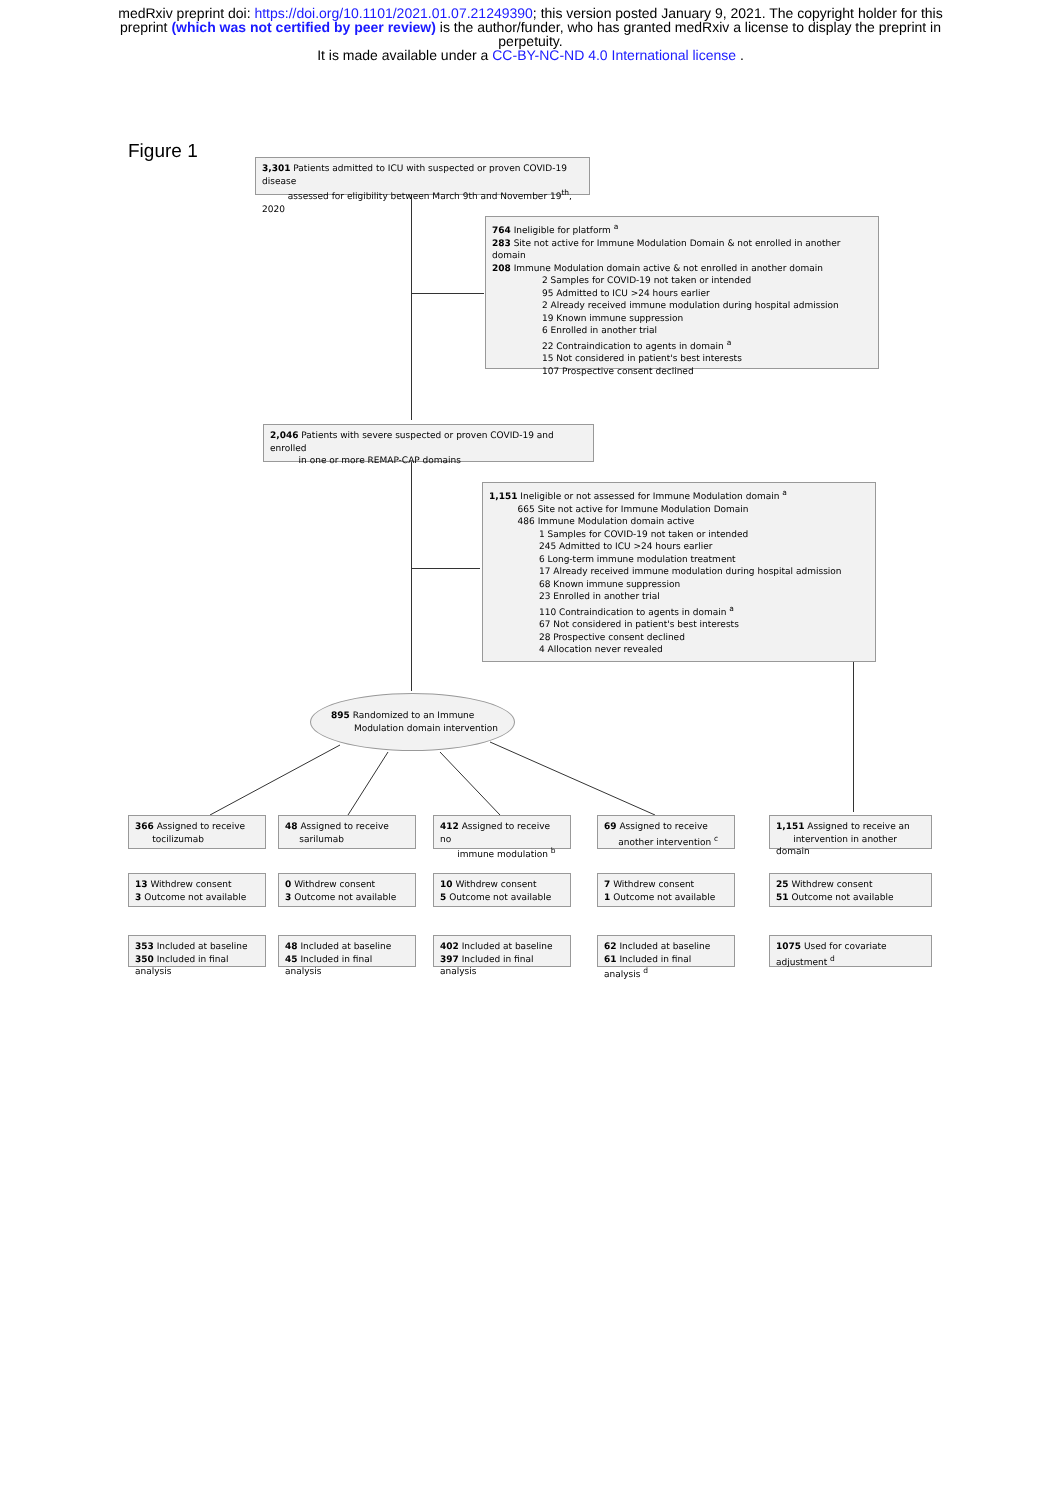medRxiv preprint doi: https://doi.org/10.1101/2021.01.07.21249390; this version posted January 9, 2021. The copyright holder for this
preprint (which was not certified by peer review) is the author/funder, who has granted medRxiv a license to display the preprint in
perpetuity.
It is made available under a CC-BY-NC-ND 4.0 International license .
Figure 1
3,301 Patients admitted to ICU with suspected or proven COVID-19 disease
assessed for eligibility between March 9th and November 19<sup>th</sup>, 2020
764 Ineligible for platform <sup>a</sup>
283 Site not active for Immune Modulation Domain & not enrolled in another domain
208 Immune Modulation domain active & not enrolled in another domain
2 Samples for COVID-19 not taken or intended
95 Admitted to ICU >24 hours earlier
2 Already received immune modulation during hospital admission
19 Known immune suppression
6 Enrolled in another trial
22 Contraindication to agents in domain <sup>a</sup>
15 Not considered in patient's best interests
107 Prospective consent declined
2,046 Patients with severe suspected or proven COVID-19 and enrolled
in one or more REMAP-CAP domains
1,151 Ineligible or not assessed for Immune Modulation domain <sup>a</sup>
665 Site not active for Immune Modulation Domain
486 Immune Modulation domain active
1 Samples for COVID-19 not taken or intended
245 Admitted to ICU >24 hours earlier
6 Long-term immune modulation treatment
17 Already received immune modulation during hospital admission
68 Known immune suppression
23 Enrolled in another trial
110 Contraindication to agents in domain <sup>a</sup>
67 Not considered in patient's best interests
28 Prospective consent declined
4 Allocation never revealed
895 Randomized to an Immune
Modulation domain intervention
366 Assigned to receive
tocilizumab
48 Assigned to receive
sarilumab
412 Assigned to receive no
immune modulation <sup>b</sup>
69 Assigned to receive
another intervention <sup>c</sup>
1,151 Assigned to receive an
intervention in another domain
13 Withdrew consent
3 Outcome not available
0 Withdrew consent
3 Outcome not available
10 Withdrew consent
5 Outcome not available
7 Withdrew consent
1 Outcome not available
25 Withdrew consent
51 Outcome not available
353 Included at baseline
350 Included in final analysis
48 Included at baseline
45 Included in final analysis
402 Included at baseline
397 Included in final analysis
62 Included at baseline
61 Included in final analysis <sup>d</sup>
1075 Used for covariate adjustment <sup>d</sup>